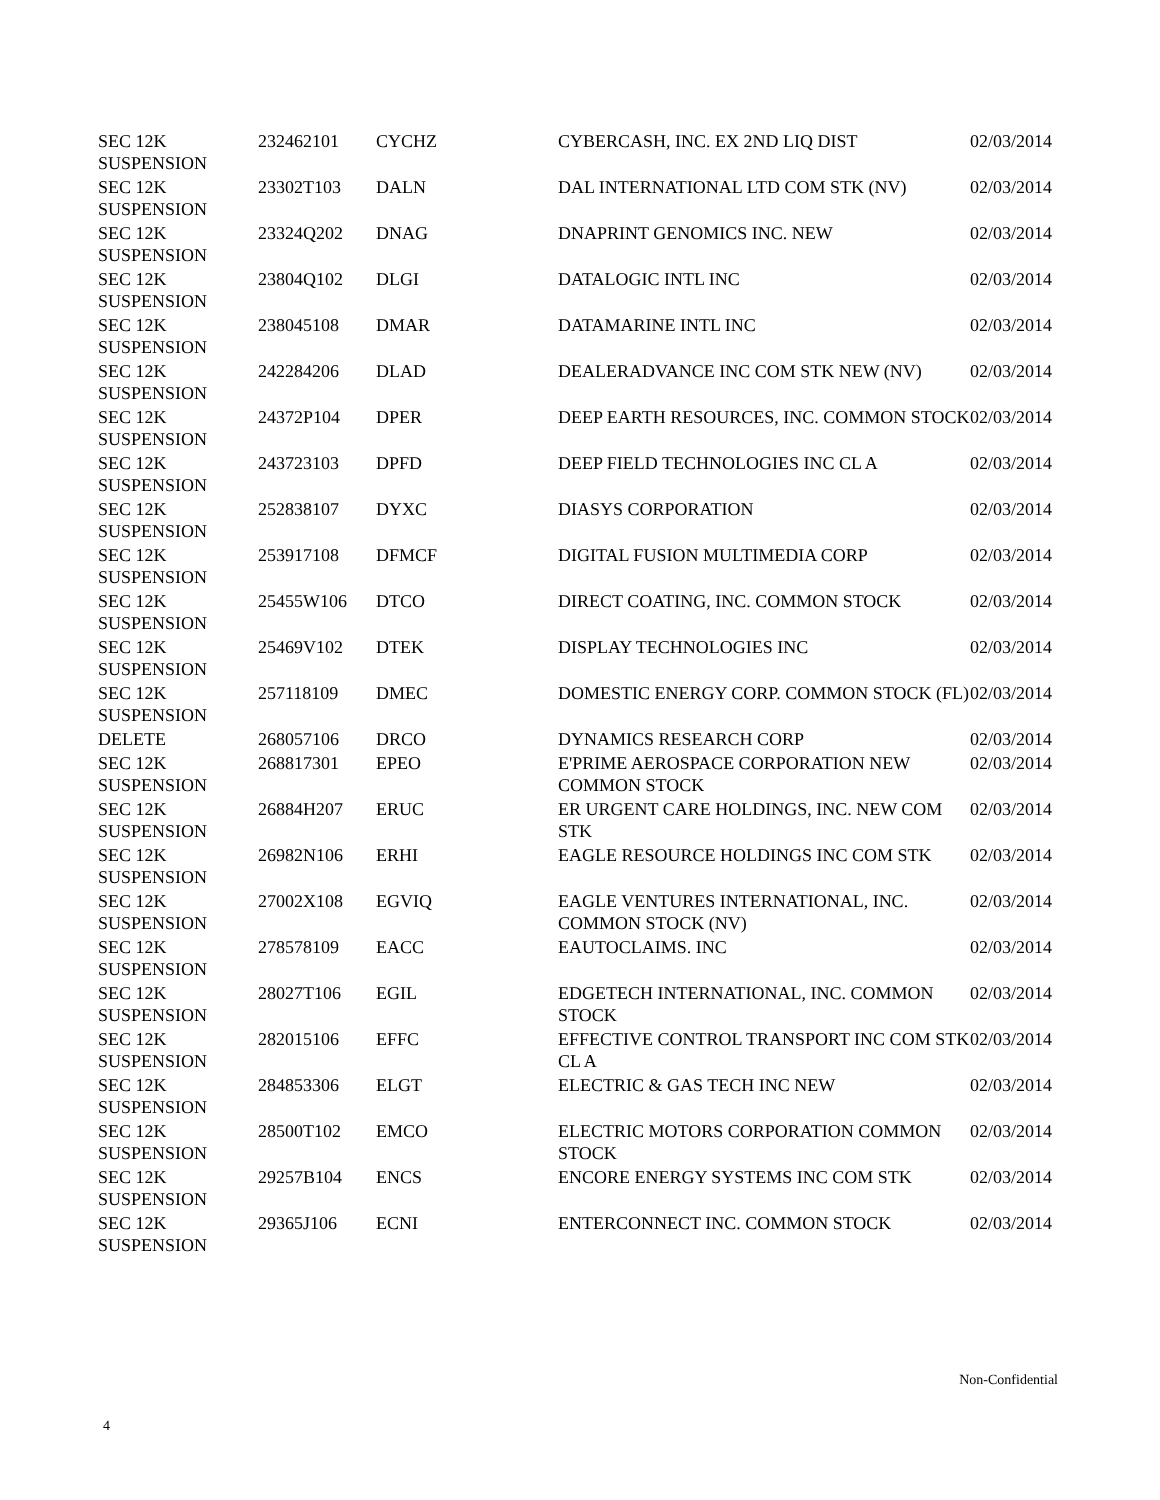| SEC 12K SUSPENSION | 232462101 | CYCHZ | CYBERCASH, INC. EX 2ND LIQ DIST | 02/03/2014 |
| SEC 12K SUSPENSION | 23302T103 | DALN | DAL INTERNATIONAL LTD COM STK (NV) | 02/03/2014 |
| SEC 12K SUSPENSION | 23324Q202 | DNAG | DNAPRINT GENOMICS INC. NEW | 02/03/2014 |
| SEC 12K SUSPENSION | 23804Q102 | DLGI | DATALOGIC INTL INC | 02/03/2014 |
| SEC 12K SUSPENSION | 238045108 | DMAR | DATAMARINE INTL INC | 02/03/2014 |
| SEC 12K SUSPENSION | 242284206 | DLAD | DEALERADVANCE INC COM STK NEW (NV) | 02/03/2014 |
| SEC 12K SUSPENSION | 24372P104 | DPER | DEEP EARTH RESOURCES, INC. COMMON STOCK | 02/03/2014 |
| SEC 12K SUSPENSION | 243723103 | DPFD | DEEP FIELD TECHNOLOGIES INC CL A | 02/03/2014 |
| SEC 12K SUSPENSION | 252838107 | DYXC | DIASYS CORPORATION | 02/03/2014 |
| SEC 12K SUSPENSION | 253917108 | DFMCF | DIGITAL FUSION MULTIMEDIA CORP | 02/03/2014 |
| SEC 12K SUSPENSION | 25455W106 | DTCO | DIRECT COATING, INC. COMMON STOCK | 02/03/2014 |
| SEC 12K SUSPENSION | 25469V102 | DTEK | DISPLAY TECHNOLOGIES INC | 02/03/2014 |
| SEC 12K SUSPENSION | 257118109 | DMEC | DOMESTIC ENERGY CORP. COMMON STOCK (FL) | 02/03/2014 |
| DELETE | 268057106 | DRCO | DYNAMICS RESEARCH CORP | 02/03/2014 |
| SEC 12K SUSPENSION | 268817301 | EPEO | E'PRIME AEROSPACE CORPORATION NEW COMMON STOCK | 02/03/2014 |
| SEC 12K SUSPENSION | 26884H207 | ERUC | ER URGENT CARE HOLDINGS, INC. NEW COM STK | 02/03/2014 |
| SEC 12K SUSPENSION | 26982N106 | ERHI | EAGLE RESOURCE HOLDINGS INC COM STK | 02/03/2014 |
| SEC 12K SUSPENSION | 27002X108 | EGVIQ | EAGLE VENTURES INTERNATIONAL, INC. COMMON STOCK (NV) | 02/03/2014 |
| SEC 12K SUSPENSION | 278578109 | EACC | EAUTOCLAIMS. INC | 02/03/2014 |
| SEC 12K SUSPENSION | 28027T106 | EGIL | EDGETECH INTERNATIONAL, INC. COMMON STOCK | 02/03/2014 |
| SEC 12K SUSPENSION | 282015106 | EFFC | EFFECTIVE CONTROL TRANSPORT INC COM STK CL A | 02/03/2014 |
| SEC 12K SUSPENSION | 284853306 | ELGT | ELECTRIC & GAS TECH INC NEW | 02/03/2014 |
| SEC 12K SUSPENSION | 28500T102 | EMCO | ELECTRIC MOTORS CORPORATION COMMON STOCK | 02/03/2014 |
| SEC 12K SUSPENSION | 29257B104 | ENCS | ENCORE ENERGY SYSTEMS INC COM STK | 02/03/2014 |
| SEC 12K SUSPENSION | 29365J106 | ECNI | ENTERCONNECT INC. COMMON STOCK | 02/03/2014 |
Non-Confidential
4